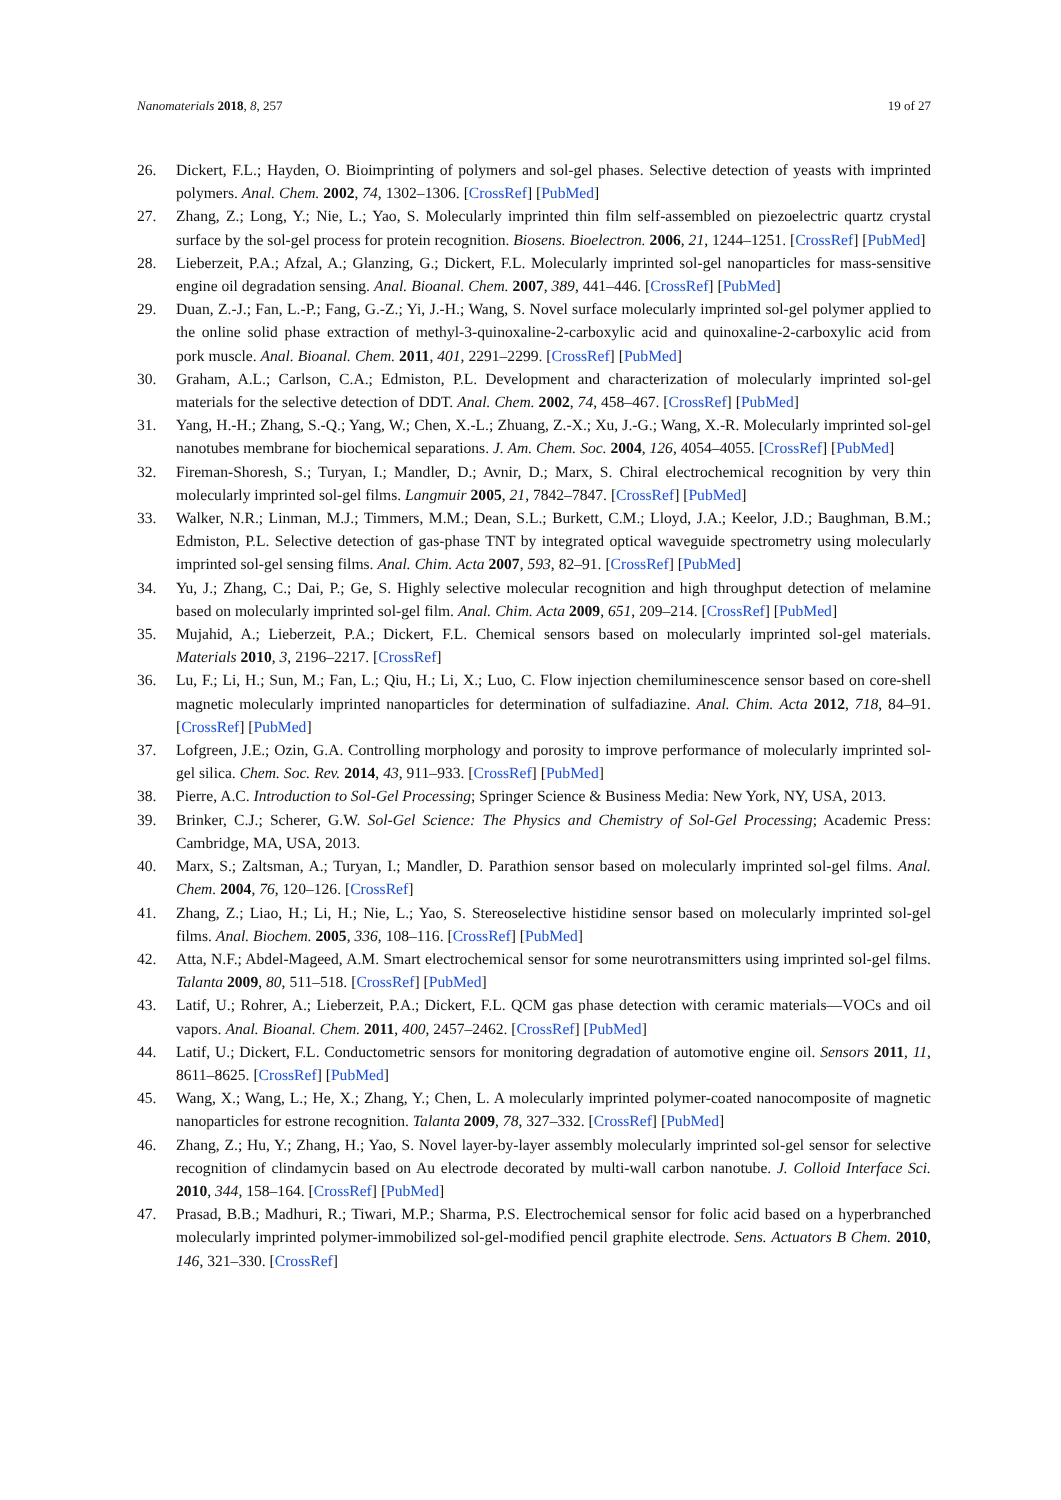Nanomaterials 2018, 8, 257 19 of 27
26. Dickert, F.L.; Hayden, O. Bioimprinting of polymers and sol-gel phases. Selective detection of yeasts with imprinted polymers. Anal. Chem. 2002, 74, 1302–1306. [CrossRef] [PubMed]
27. Zhang, Z.; Long, Y.; Nie, L.; Yao, S. Molecularly imprinted thin film self-assembled on piezoelectric quartz crystal surface by the sol-gel process for protein recognition. Biosens. Bioelectron. 2006, 21, 1244–1251. [CrossRef] [PubMed]
28. Lieberzeit, P.A.; Afzal, A.; Glanzing, G.; Dickert, F.L. Molecularly imprinted sol-gel nanoparticles for mass-sensitive engine oil degradation sensing. Anal. Bioanal. Chem. 2007, 389, 441–446. [CrossRef] [PubMed]
29. Duan, Z.-J.; Fan, L.-P.; Fang, G.-Z.; Yi, J.-H.; Wang, S. Novel surface molecularly imprinted sol-gel polymer applied to the online solid phase extraction of methyl-3-quinoxaline-2-carboxylic acid and quinoxaline-2-carboxylic acid from pork muscle. Anal. Bioanal. Chem. 2011, 401, 2291–2299. [CrossRef] [PubMed]
30. Graham, A.L.; Carlson, C.A.; Edmiston, P.L. Development and characterization of molecularly imprinted sol-gel materials for the selective detection of DDT. Anal. Chem. 2002, 74, 458–467. [CrossRef] [PubMed]
31. Yang, H.-H.; Zhang, S.-Q.; Yang, W.; Chen, X.-L.; Zhuang, Z.-X.; Xu, J.-G.; Wang, X.-R. Molecularly imprinted sol-gel nanotubes membrane for biochemical separations. J. Am. Chem. Soc. 2004, 126, 4054–4055. [CrossRef] [PubMed]
32. Fireman-Shoresh, S.; Turyan, I.; Mandler, D.; Avnir, D.; Marx, S. Chiral electrochemical recognition by very thin molecularly imprinted sol-gel films. Langmuir 2005, 21, 7842–7847. [CrossRef] [PubMed]
33. Walker, N.R.; Linman, M.J.; Timmers, M.M.; Dean, S.L.; Burkett, C.M.; Lloyd, J.A.; Keelor, J.D.; Baughman, B.M.; Edmiston, P.L. Selective detection of gas-phase TNT by integrated optical waveguide spectrometry using molecularly imprinted sol-gel sensing films. Anal. Chim. Acta 2007, 593, 82–91. [CrossRef] [PubMed]
34. Yu, J.; Zhang, C.; Dai, P.; Ge, S. Highly selective molecular recognition and high throughput detection of melamine based on molecularly imprinted sol-gel film. Anal. Chim. Acta 2009, 651, 209–214. [CrossRef] [PubMed]
35. Mujahid, A.; Lieberzeit, P.A.; Dickert, F.L. Chemical sensors based on molecularly imprinted sol-gel materials. Materials 2010, 3, 2196–2217. [CrossRef]
36. Lu, F.; Li, H.; Sun, M.; Fan, L.; Qiu, H.; Li, X.; Luo, C. Flow injection chemiluminescence sensor based on core-shell magnetic molecularly imprinted nanoparticles for determination of sulfadiazine. Anal. Chim. Acta 2012, 718, 84–91. [CrossRef] [PubMed]
37. Lofgreen, J.E.; Ozin, G.A. Controlling morphology and porosity to improve performance of molecularly imprinted sol-gel silica. Chem. Soc. Rev. 2014, 43, 911–933. [CrossRef] [PubMed]
38. Pierre, A.C. Introduction to Sol-Gel Processing; Springer Science & Business Media: New York, NY, USA, 2013.
39. Brinker, C.J.; Scherer, G.W. Sol-Gel Science: The Physics and Chemistry of Sol-Gel Processing; Academic Press: Cambridge, MA, USA, 2013.
40. Marx, S.; Zaltsman, A.; Turyan, I.; Mandler, D. Parathion sensor based on molecularly imprinted sol-gel films. Anal. Chem. 2004, 76, 120–126. [CrossRef]
41. Zhang, Z.; Liao, H.; Li, H.; Nie, L.; Yao, S. Stereoselective histidine sensor based on molecularly imprinted sol-gel films. Anal. Biochem. 2005, 336, 108–116. [CrossRef] [PubMed]
42. Atta, N.F.; Abdel-Mageed, A.M. Smart electrochemical sensor for some neurotransmitters using imprinted sol-gel films. Talanta 2009, 80, 511–518. [CrossRef] [PubMed]
43. Latif, U.; Rohrer, A.; Lieberzeit, P.A.; Dickert, F.L. QCM gas phase detection with ceramic materials—VOCs and oil vapors. Anal. Bioanal. Chem. 2011, 400, 2457–2462. [CrossRef] [PubMed]
44. Latif, U.; Dickert, F.L. Conductometric sensors for monitoring degradation of automotive engine oil. Sensors 2011, 11, 8611–8625. [CrossRef] [PubMed]
45. Wang, X.; Wang, L.; He, X.; Zhang, Y.; Chen, L. A molecularly imprinted polymer-coated nanocomposite of magnetic nanoparticles for estrone recognition. Talanta 2009, 78, 327–332. [CrossRef] [PubMed]
46. Zhang, Z.; Hu, Y.; Zhang, H.; Yao, S. Novel layer-by-layer assembly molecularly imprinted sol-gel sensor for selective recognition of clindamycin based on Au electrode decorated by multi-wall carbon nanotube. J. Colloid Interface Sci. 2010, 344, 158–164. [CrossRef] [PubMed]
47. Prasad, B.B.; Madhuri, R.; Tiwari, M.P.; Sharma, P.S. Electrochemical sensor for folic acid based on a hyperbranched molecularly imprinted polymer-immobilized sol-gel-modified pencil graphite electrode. Sens. Actuators B Chem. 2010, 146, 321–330. [CrossRef]